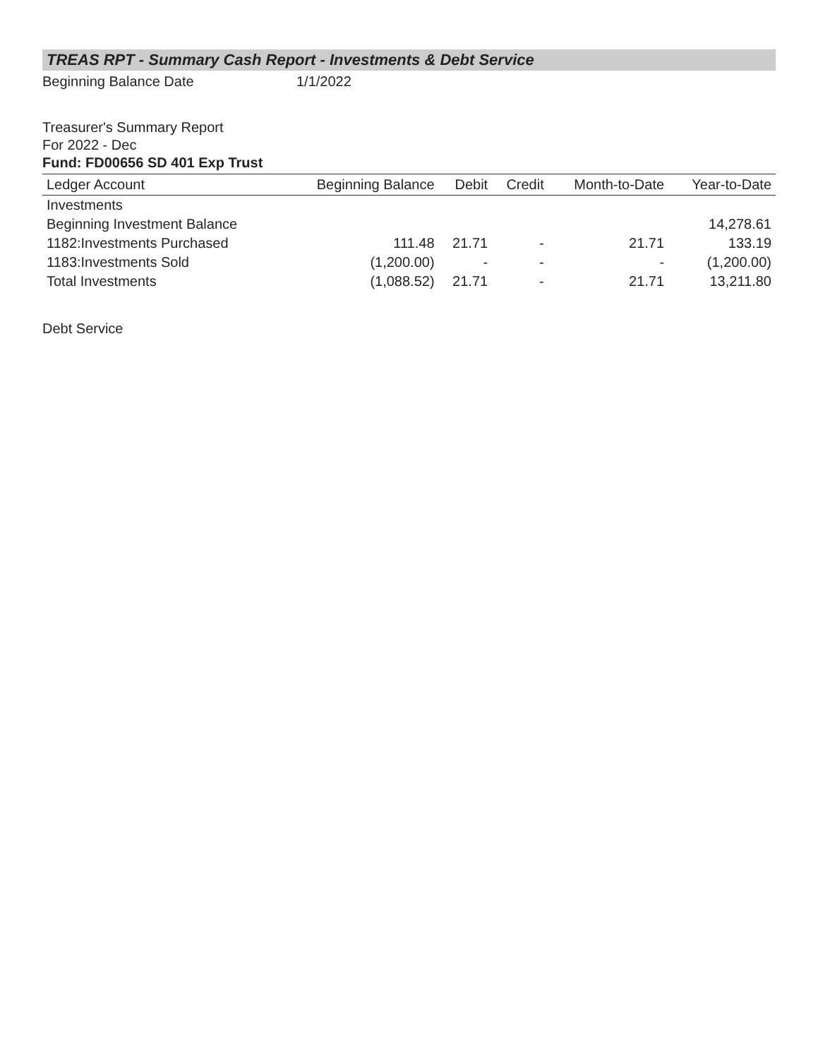TREAS RPT - Summary Cash Report - Investments & Debt Service
Beginning Balance Date 1/1/2022
Treasurer's Summary Report
For 2022 - Dec
Fund: FD00656 SD 401 Exp Trust
| Ledger Account | Beginning Balance | Debit | Credit | Month-to-Date | Year-to-Date |
| --- | --- | --- | --- | --- | --- |
| Investments | | | | | |
| Beginning Investment Balance | | | | | 14,278.61 |
| 1182:Investments Purchased | 111.48 | 21.71 | - | 21.71 | 133.19 |
| 1183:Investments Sold | (1,200.00) | - | - | - | (1,200.00) |
| Total Investments | (1,088.52) | 21.71 | - | 21.71 | 13,211.80 |
Debt Service